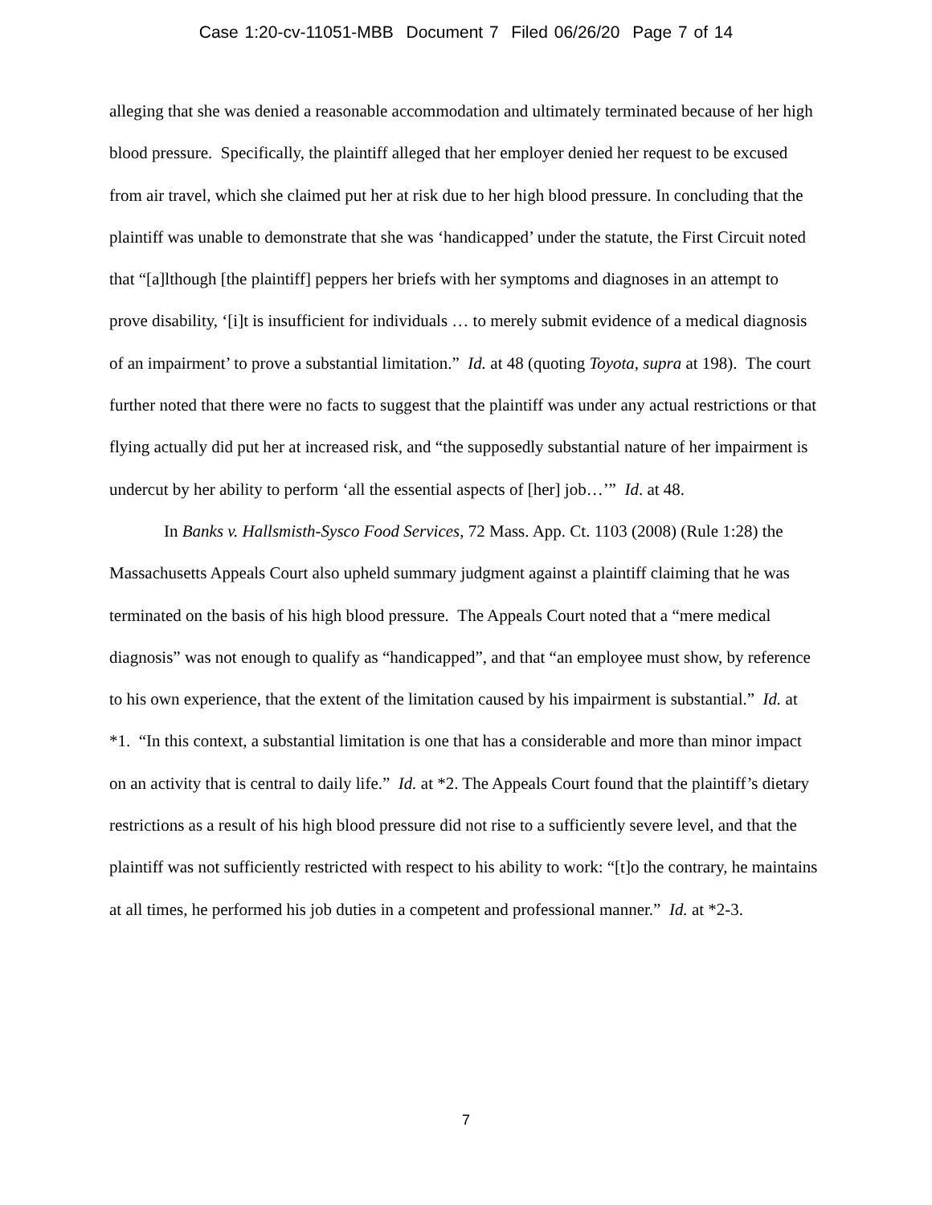Case 1:20-cv-11051-MBB Document 7 Filed 06/26/20 Page 7 of 14
alleging that she was denied a reasonable accommodation and ultimately terminated because of her high blood pressure. Specifically, the plaintiff alleged that her employer denied her request to be excused from air travel, which she claimed put her at risk due to her high blood pressure. In concluding that the plaintiff was unable to demonstrate that she was ‘handicapped’ under the statute, the First Circuit noted that “[a]lthough [the plaintiff] peppers her briefs with her symptoms and diagnoses in an attempt to prove disability, ‘[i]t is insufficient for individuals … to merely submit evidence of a medical diagnosis of an impairment’ to prove a substantial limitation.” Id. at 48 (quoting Toyota, supra at 198). The court further noted that there were no facts to suggest that the plaintiff was under any actual restrictions or that flying actually did put her at increased risk, and “the supposedly substantial nature of her impairment is undercut by her ability to perform ‘all the essential aspects of [her] job…’” Id. at 48.
In Banks v. Hallsmisth-Sysco Food Services, 72 Mass. App. Ct. 1103 (2008) (Rule 1:28) the Massachusetts Appeals Court also upheld summary judgment against a plaintiff claiming that he was terminated on the basis of his high blood pressure. The Appeals Court noted that a “mere medical diagnosis” was not enough to qualify as “handicapped”, and that “an employee must show, by reference to his own experience, that the extent of the limitation caused by his impairment is substantial.” Id. at *1. “In this context, a substantial limitation is one that has a considerable and more than minor impact on an activity that is central to daily life.” Id. at *2. The Appeals Court found that the plaintiff’s dietary restrictions as a result of his high blood pressure did not rise to a sufficiently severe level, and that the plaintiff was not sufficiently restricted with respect to his ability to work: “[t]o the contrary, he maintains at all times, he performed his job duties in a competent and professional manner.” Id. at *2-3.
7